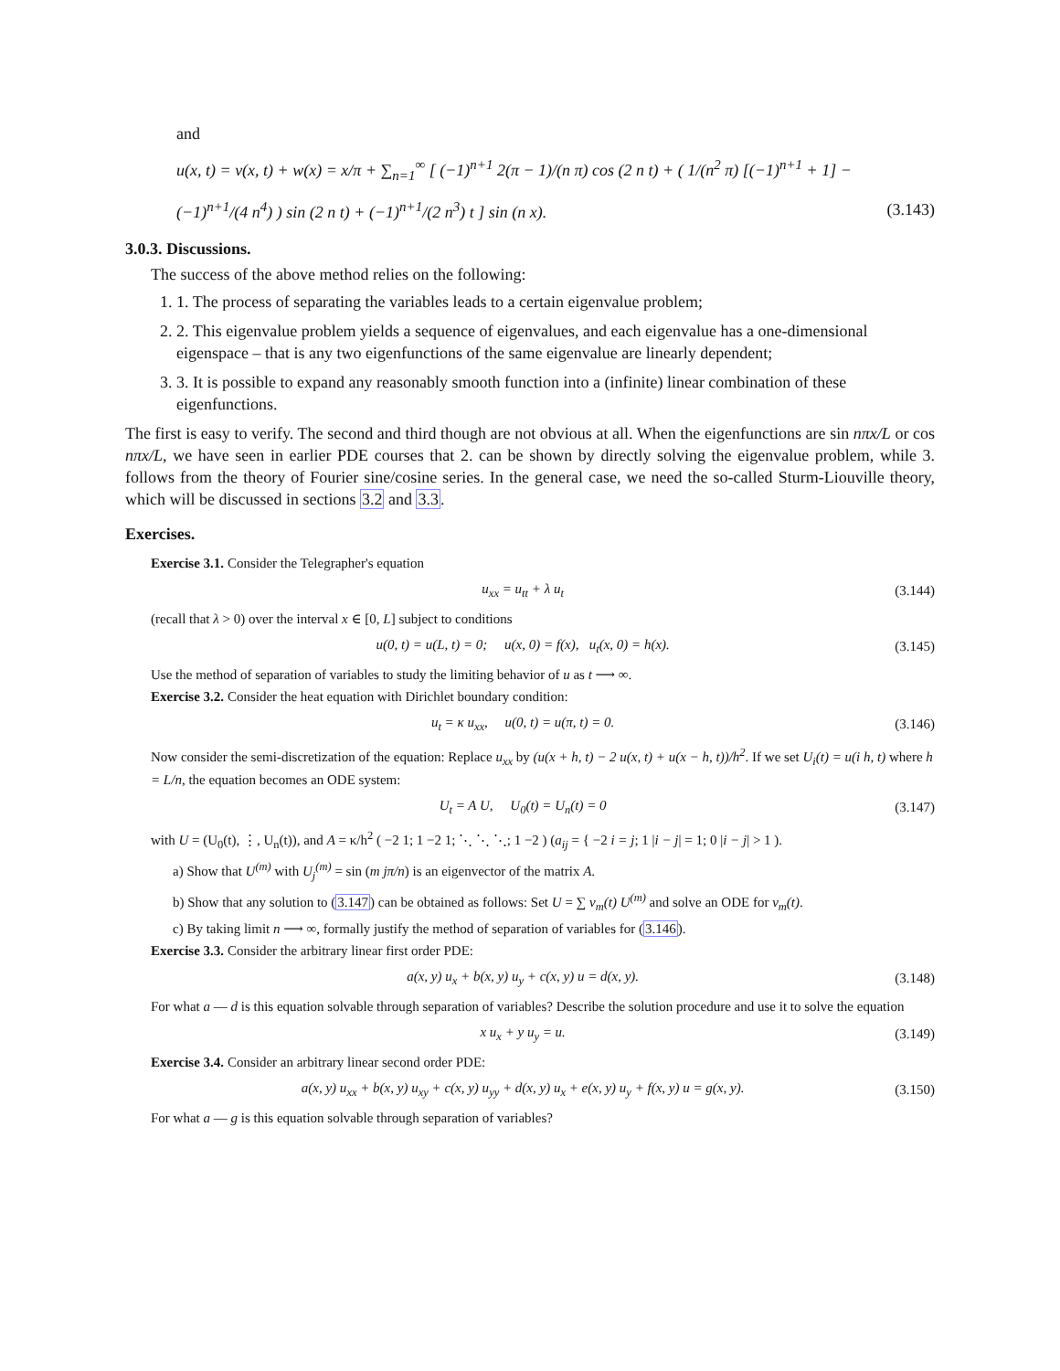and
u(x, t) = v(x, t) + w(x) = x/π + ∑<sub>n=1</sub><sup>∞</sup> [ (−1)<sup>n+1</sup> 2(π − 1)/(n π) cos (2 n t) + ( 1/(n<sup>2</sup> π) [(−1)<sup>n+1</sup> + 1] −
(−1)<sup>n+1</sup>/(4 n<sup>4</sup>) ) sin (2 n t) + (−1)<sup>n+1</sup>/(2 n<sup>3</sup>) t ] sin (n x). (3.143)
3.0.3. Discussions.
The success of the above method relies on the following:
1. 1. The process of separating the variables leads to a certain eigenvalue problem;
2. 2. This eigenvalue problem yields a sequence of eigenvalues, and each eigenvalue has a one-dimensional eigenspace – that is any two eigenfunctions of the same eigenvalue are linearly dependent;
3. 3. It is possible to expand any reasonably smooth function into a (infinite) linear combination of these eigenfunctions.
The first is easy to verify. The second and third though are not obvious at all. When the eigenfunctions are sin nπx/L or cos nπx/L, we have seen in earlier PDE courses that 2. can be shown by directly solving the eigenvalue problem, while 3. follows from the theory of Fourier sine/cosine series. In the general case, we need the so-called Sturm-Liouville theory, which will be discussed in sections 3.2 and 3.3.
Exercises.
Exercise 3.1. Consider the Telegrapher's equation
u<sub>xx</sub> = u<sub>tt</sub> + λ u<sub>t</sub> (3.144)
(recall that λ > 0) over the interval x ∈ [0, L] subject to conditions
u(0, t) = u(L, t) = 0; u(x, 0) = f(x), u<sub>t</sub>(x, 0) = h(x). (3.145)
Use the method of separation of variables to study the limiting behavior of u as t ⟶ ∞.
Exercise 3.2. Consider the heat equation with Dirichlet boundary condition:
u<sub>t</sub> = κ u<sub>xx</sub>, u(0, t) = u(π, t) = 0. (3.146)
Now consider the semi-discretization of the equation: Replace u<sub>xx</sub> by (u(x + h, t) − 2 u(x, t) + u(x − h, t))/h<sup>2</sup>. If we set U<sub>i</sub>(t) = u(i h, t) where h = L/n, the equation becomes an ODE system:
U<sub>t</sub> = A U, U<sub>0</sub>(t) = U<sub>n</sub>(t) = 0 (3.147)
with U = (U<sub>0</sub>(t), ⋮, U<sub>n</sub>(t)), and A = κ/h<sup>2</sup> ( −2 1; 1 −2 1; ⋱ ⋱ ⋱; 1 −2 ) (a<sub>ij</sub> = { −2 i = j; 1 |i − j| = 1; 0 |i − j| > 1 ).
a) Show that U<sup>(m)</sup> with U<sub>j</sub><sup>(m)</sup> = sin (m jπ/n) is an eigenvector of the matrix A.
b) Show that any solution to (3.147) can be obtained as follows: Set U = ∑ v<sub>m</sub>(t) U<sup>(m)</sup> and solve an ODE for v<sub>m</sub>(t).
c) By taking limit n ⟶ ∞, formally justify the method of separation of variables for (3.146).
Exercise 3.3. Consider the arbitrary linear first order PDE:
a(x, y) u<sub>x</sub> + b(x, y) u<sub>y</sub> + c(x, y) u = d(x, y). (3.148)
For what a — d is this equation solvable through separation of variables? Describe the solution procedure and use it to solve the equation
x u<sub>x</sub> + y u<sub>y</sub> = u. (3.149)
Exercise 3.4. Consider an arbitrary linear second order PDE:
a(x, y) u<sub>xx</sub> + b(x, y) u<sub>xy</sub> + c(x, y) u<sub>yy</sub> + d(x, y) u<sub>x</sub> + e(x, y) u<sub>y</sub> + f(x, y) u = g(x, y). (3.150)
For what a — g is this equation solvable through separation of variables?